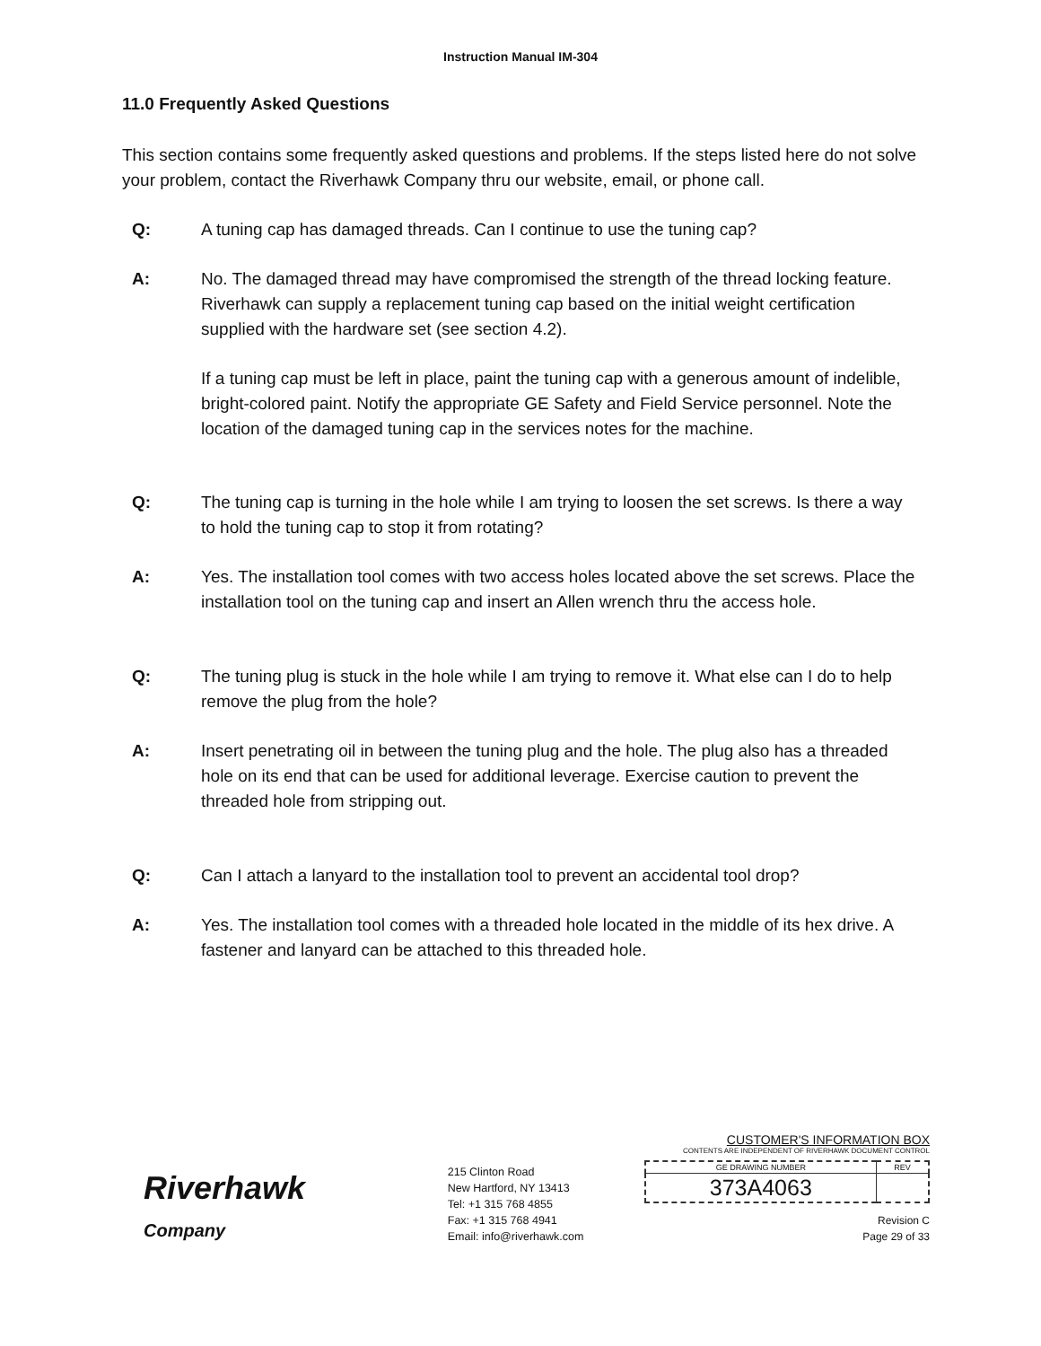Instruction Manual IM-304
11.0 Frequently Asked Questions
This section contains some frequently asked questions and problems. If the steps listed here do not solve your problem, contact the Riverhawk Company thru our website, email, or phone call.
Q: A tuning cap has damaged threads. Can I continue to use the tuning cap?
A:
No. The damaged thread may have compromised the strength of the thread locking feature. Riverhawk can supply a replacement tuning cap based on the initial weight certification supplied with the hardware set (see section 4.2).
If a tuning cap must be left in place, paint the tuning cap with a generous amount of indelible, bright-colored paint. Notify the appropriate GE Safety and Field Service personnel. Note the location of the damaged tuning cap in the services notes for the machine.
Q: The tuning cap is turning in the hole while I am trying to loosen the set screws. Is there a way to hold the tuning cap to stop it from rotating?
A: Yes. The installation tool comes with two access holes located above the set screws. Place the installation tool on the tuning cap and insert an Allen wrench thru the access hole.
Q: The tuning plug is stuck in the hole while I am trying to remove it. What else can I do to help remove the plug from the hole?
A: Insert penetrating oil in between the tuning plug and the hole. The plug also has a threaded hole on its end that can be used for additional leverage. Exercise caution to prevent the threaded hole from stripping out.
Q: Can I attach a lanyard to the installation tool to prevent an accidental tool drop?
A: Yes. The installation tool comes with a threaded hole located in the middle of its hex drive. A fastener and lanyard can be attached to this threaded hole.
Riverhawk
Company
215 Clinton Road
New Hartford, NY 13413
Tel: +1 315 768 4855
Fax: +1 315 768 4941
Email: info@riverhawk.com
CUSTOMER'S INFORMATION BOX
CONTENTS ARE INDEPENDENT OF RIVERHAWK DOCUMENT CONTROL
| GE DRAWING NUMBER | REV |
| 373A4063 | |
Revision C
Page 29 of 33